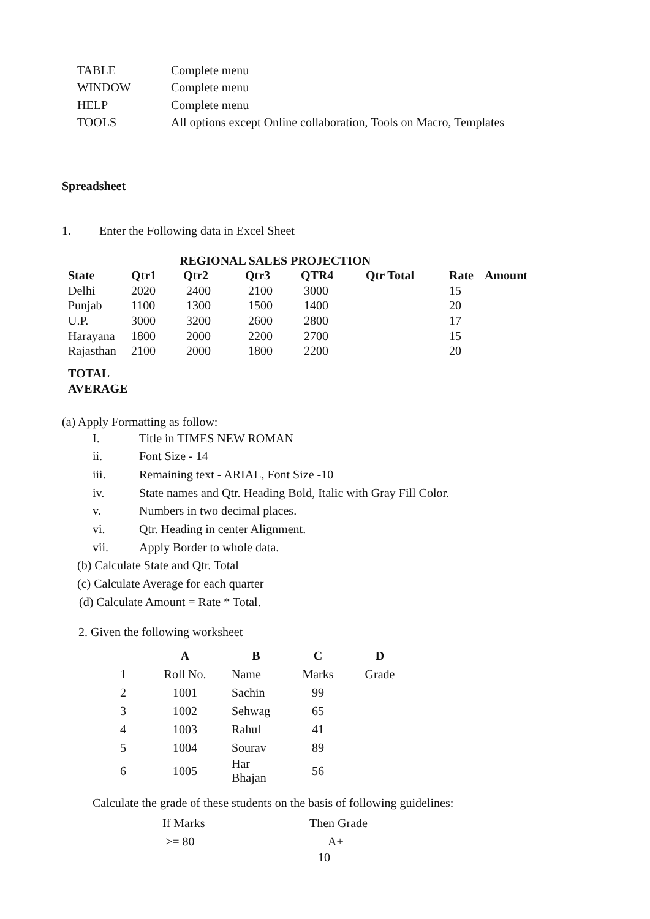| TABLE | Complete menu |
| WINDOW | Complete menu |
| HELP | Complete menu |
| TOOLS | All options except Online collaboration, Tools on Macro, Templates |
Spreadsheet
1. Enter the Following data in Excel Sheet
REGIONAL SALES PROJECTION
| State | Qtr1 | Qtr2 | Qtr3 | QTR4 | Qtr Total | Rate | Amount |
| --- | --- | --- | --- | --- | --- | --- | --- |
| Delhi | 2020 | 2400 | 2100 | 3000 | | 15 | |
| Punjab | 1100 | 1300 | 1500 | 1400 | | 20 | |
| U.P. | 3000 | 3200 | 2600 | 2800 | | 17 | |
| Harayana | 1800 | 2000 | 2200 | 2700 | | 15 | |
| Rajasthan | 2100 | 2000 | 1800 | 2200 | | 20 | |
| TOTAL | | | | | | | |
| AVERAGE | | | | | | | |
(a) Apply Formatting as follow:
I. Title in TIMES NEW ROMAN
ii. Font Size - 14
iii. Remaining text - ARIAL, Font Size -10
iv. State names and Qtr. Heading Bold, Italic with Gray Fill Color.
v. Numbers in two decimal places.
vi. Qtr. Heading in center Alignment.
vii. Apply Border to whole data.
(b) Calculate State and Qtr. Total
(c) Calculate Average for each quarter
(d) Calculate Amount = Rate * Total.
2. Given the following worksheet
| | A | B | C | D |
| --- | --- | --- | --- | --- |
| 1 | Roll No. | Name | Marks | Grade |
| 2 | 1001 | Sachin | 99 | |
| 3 | 1002 | Sehwag | 65 | |
| 4 | 1003 | Rahul | 41 | |
| 5 | 1004 | Sourav | 89 | |
| 6 | 1005 | Har Bhajan | 56 | |
Calculate the grade of these students on the basis of following guidelines:
| If Marks | Then Grade |
| >= 80 | A+ |
10